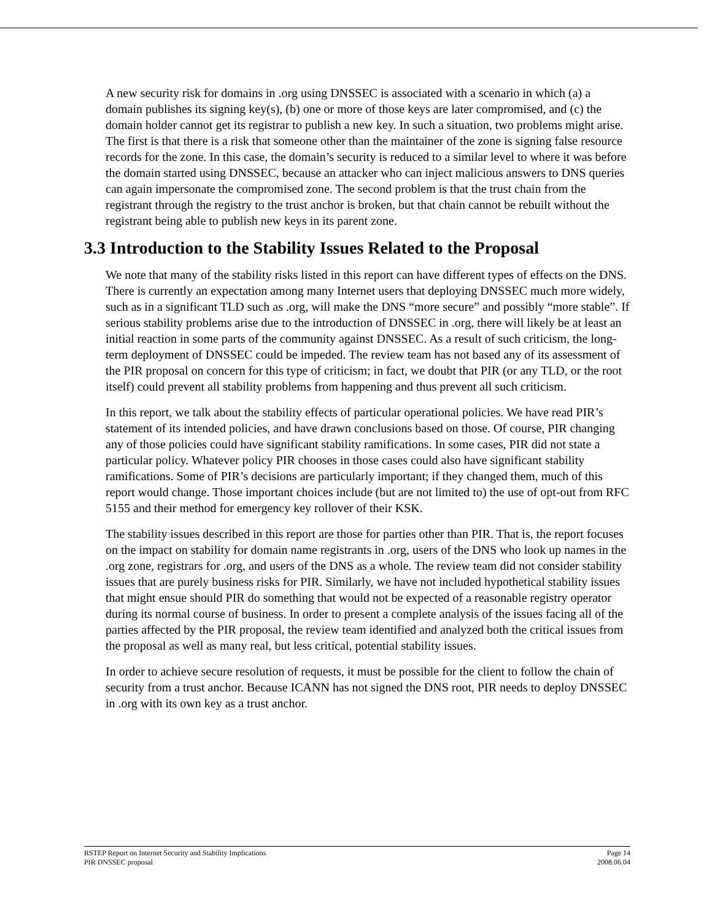A new security risk for domains in .org using DNSSEC is associated with a scenario in which (a) a domain publishes its signing key(s), (b) one or more of those keys are later compromised, and (c) the domain holder cannot get its registrar to publish a new key. In such a situation, two problems might arise. The first is that there is a risk that someone other than the maintainer of the zone is signing false resource records for the zone. In this case, the domain’s security is reduced to a similar level to where it was before the domain started using DNSSEC, because an attacker who can inject malicious answers to DNS queries can again impersonate the compromised zone. The second problem is that the trust chain from the registrant through the registry to the trust anchor is broken, but that chain cannot be rebuilt without the registrant being able to publish new keys in its parent zone.
3.3 Introduction to the Stability Issues Related to the Proposal
We note that many of the stability risks listed in this report can have different types of effects on the DNS. There is currently an expectation among many Internet users that deploying DNSSEC much more widely, such as in a significant TLD such as .org, will make the DNS “more secure” and possibly “more stable”. If serious stability problems arise due to the introduction of DNSSEC in .org, there will likely be at least an initial reaction in some parts of the community against DNSSEC. As a result of such criticism, the long-term deployment of DNSSEC could be impeded. The review team has not based any of its assessment of the PIR proposal on concern for this type of criticism; in fact, we doubt that PIR (or any TLD, or the root itself) could prevent all stability problems from happening and thus prevent all such criticism.
In this report, we talk about the stability effects of particular operational policies. We have read PIR’s statement of its intended policies, and have drawn conclusions based on those. Of course, PIR changing any of those policies could have significant stability ramifications. In some cases, PIR did not state a particular policy. Whatever policy PIR chooses in those cases could also have significant stability ramifications. Some of PIR’s decisions are particularly important; if they changed them, much of this report would change. Those important choices include (but are not limited to) the use of opt-out from RFC 5155 and their method for emergency key rollover of their KSK.
The stability issues described in this report are those for parties other than PIR. That is, the report focuses on the impact on stability for domain name registrants in .org, users of the DNS who look up names in the .org zone, registrars for .org, and users of the DNS as a whole. The review team did not consider stability issues that are purely business risks for PIR. Similarly, we have not included hypothetical stability issues that might ensue should PIR do something that would not be expected of a reasonable registry operator during its normal course of business. In order to present a complete analysis of the issues facing all of the parties affected by the PIR proposal, the review team identified and analyzed both the critical issues from the proposal as well as many real, but less critical, potential stability issues.
In order to achieve secure resolution of requests, it must be possible for the client to follow the chain of security from a trust anchor. Because ICANN has not signed the DNS root, PIR needs to deploy DNSSEC in .org with its own key as a trust anchor.
RSTEP Report on Internet Security and Stability Implications
PIR DNSSEC proposal
Page 14
2008.06.04